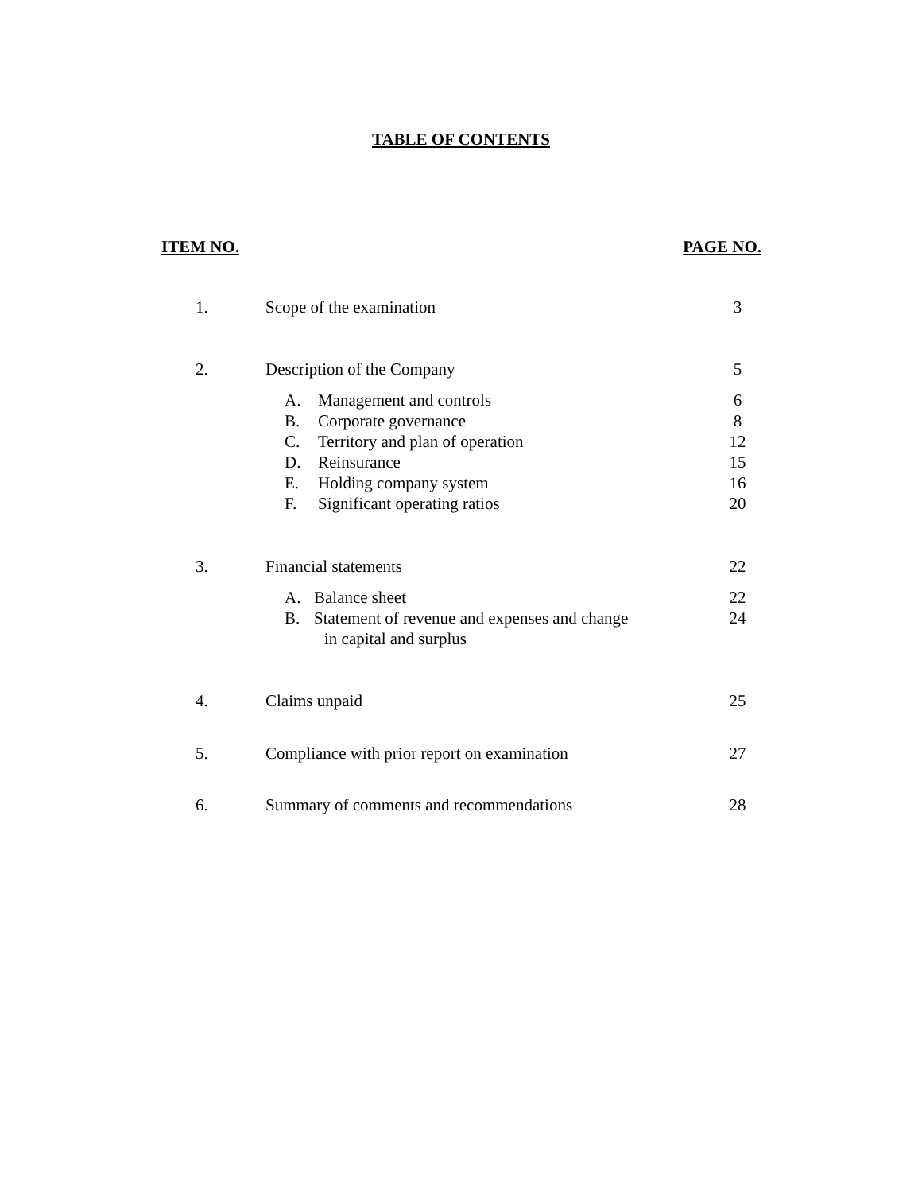TABLE OF CONTENTS
ITEM NO. PAGE NO.
| 1. | Scope of the examination | 3 |
| 2. | Description of the Company | 5 |
| | A. Management and controls | 6 |
| | B. Corporate governance | 8 |
| | C. Territory and plan of operation | 12 |
| | D. Reinsurance | 15 |
| | E. Holding company system | 16 |
| | F. Significant operating ratios | 20 |
| 3. | Financial statements | 22 |
| | A. Balance sheet | 22 |
| | B. Statement of revenue and expenses and change in capital and surplus | 24 |
| 4. | Claims unpaid | 25 |
| 5. | Compliance with prior report on examination | 27 |
| 6. | Summary of comments and recommendations | 28 |